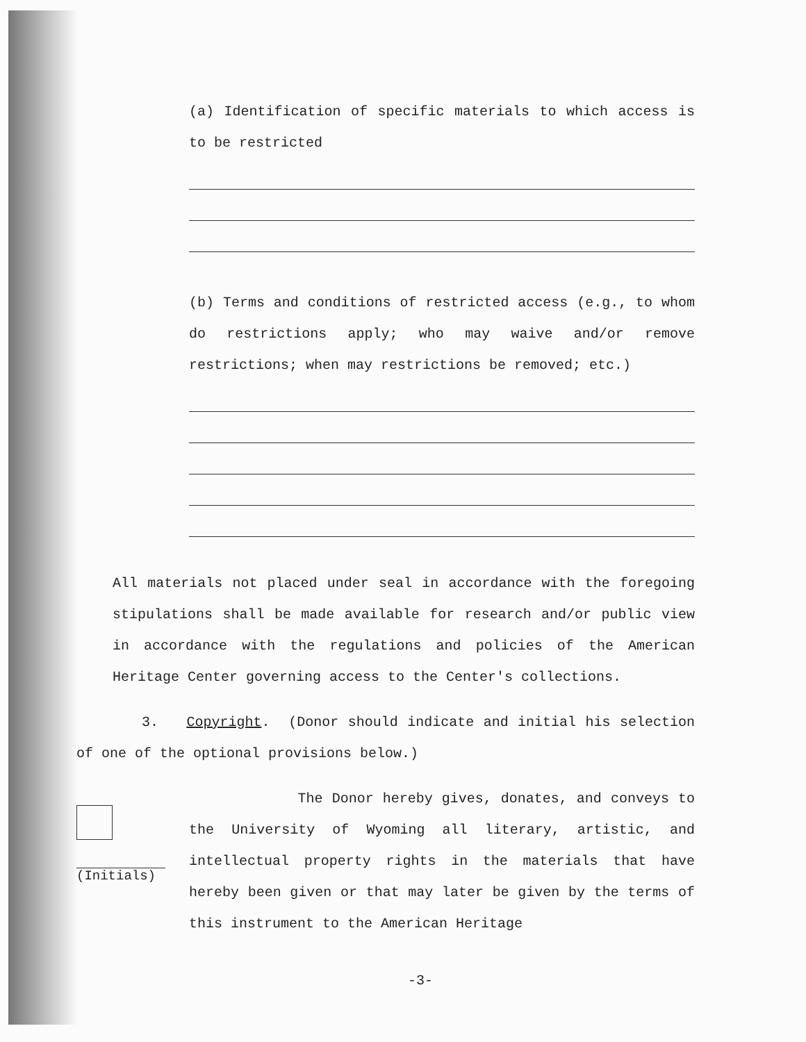(a) Identification of specific materials to which access is to be restricted
(b) Terms and conditions of restricted access (e.g., to whom do restrictions apply; who may waive and/or remove restrictions; when may restrictions be removed; etc.)
All materials not placed under seal in accordance with the foregoing stipulations shall be made available for research and/or public view in accordance with the regulations and policies of the American Heritage Center governing access to the Center's collections.
3. Copyright. (Donor should indicate and initial his selection of one of the optional provisions below.)
(Initials)
The Donor hereby gives, donates, and conveys to the University of Wyoming all literary, artistic, and intellectual property rights in the materials that have hereby been given or that may later be given by the terms of this instrument to the American Heritage
-3-